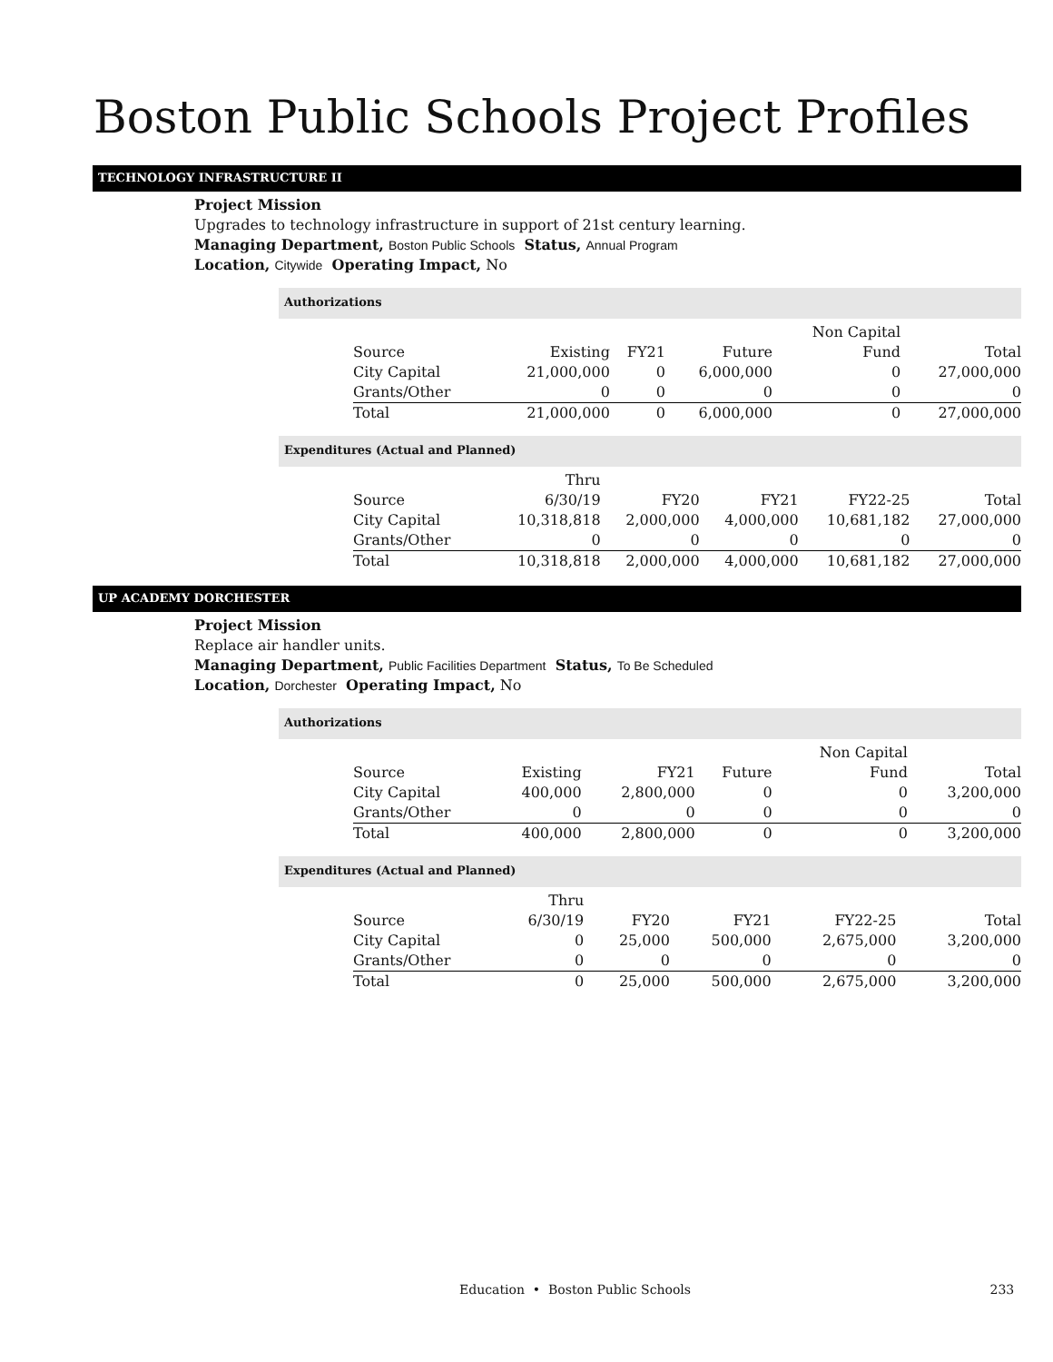Boston Public Schools Project Profiles
TECHNOLOGY INFRASTRUCTURE II
Project Mission
Upgrades to technology infrastructure in support of 21st century learning.
Managing Department, Boston Public Schools Status, Annual Program
Location, Citywide Operating Impact, No
Authorizations
| | | | | Non Capital | |
| --- | --- | --- | --- | --- | --- |
| Source | Existing | FY21 | Future | Fund | Total |
| City Capital | 21,000,000 | 0 | 6,000,000 | 0 | 27,000,000 |
| Grants/Other | 0 | 0 | 0 | 0 | 0 |
| Total | 21,000,000 | 0 | 6,000,000 | 0 | 27,000,000 |
Expenditures (Actual and Planned)
| | Thru | | | | |
| --- | --- | --- | --- | --- | --- |
| Source | 6/30/19 | FY20 | FY21 | FY22-25 | Total |
| City Capital | 10,318,818 | 2,000,000 | 4,000,000 | 10,681,182 | 27,000,000 |
| Grants/Other | 0 | 0 | 0 | 0 | 0 |
| Total | 10,318,818 | 2,000,000 | 4,000,000 | 10,681,182 | 27,000,000 |
UP ACADEMY DORCHESTER
Project Mission
Replace air handler units.
Managing Department, Public Facilities Department Status, To Be Scheduled
Location, Dorchester Operating Impact, No
Authorizations
| | | | | Non Capital | |
| --- | --- | --- | --- | --- | --- |
| Source | Existing | FY21 | Future | Fund | Total |
| City Capital | 400,000 | 2,800,000 | 0 | 0 | 3,200,000 |
| Grants/Other | 0 | 0 | 0 | 0 | 0 |
| Total | 400,000 | 2,800,000 | 0 | 0 | 3,200,000 |
Expenditures (Actual and Planned)
| | Thru | | | | |
| --- | --- | --- | --- | --- | --- |
| Source | 6/30/19 | FY20 | FY21 | FY22-25 | Total |
| City Capital | 0 | 25,000 | 500,000 | 2,675,000 | 3,200,000 |
| Grants/Other | 0 | 0 | 0 | 0 | 0 |
| Total | 0 | 25,000 | 500,000 | 2,675,000 | 3,200,000 |
Education • Boston Public Schools 233